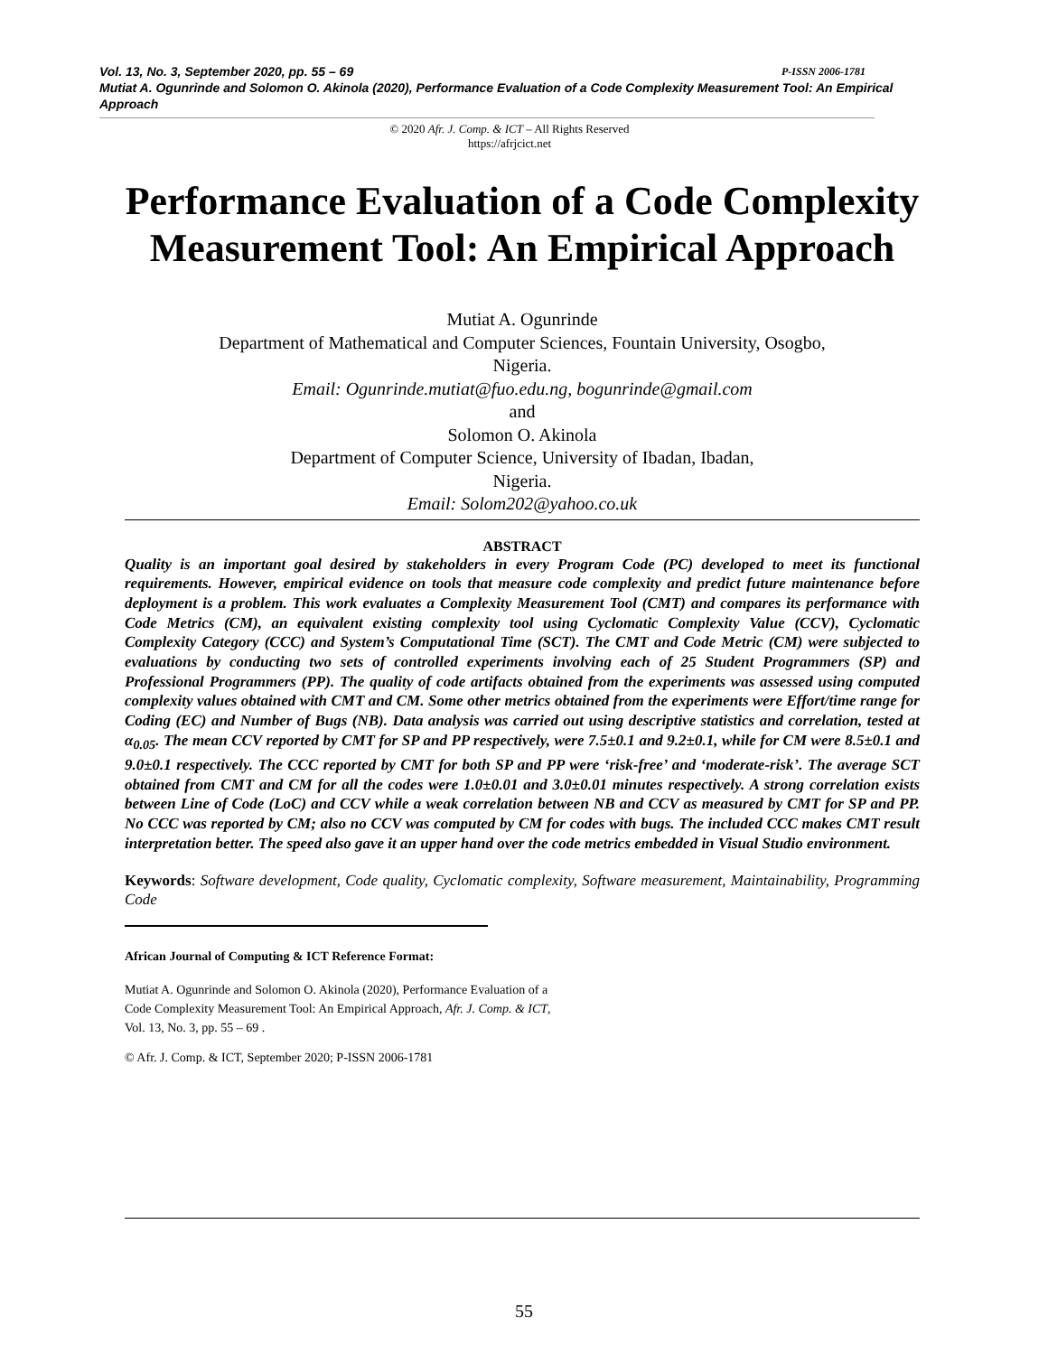Vol. 13, No. 3, September 2020, pp. 55 – 69 P-ISSN 2006-1781
Mutiat A. Ogunrinde and Solomon O. Akinola (2020), Performance Evaluation of a Code Complexity Measurement Tool: An Empirical Approach
© 2020 Afr. J. Comp. & ICT – All Rights Reserved
https://afrjcict.net
Performance Evaluation of a Code Complexity Measurement Tool: An Empirical Approach
Mutiat A. Ogunrinde
Department of Mathematical and Computer Sciences, Fountain University, Osogbo,
Nigeria.
Email: Ogunrinde.mutiat@fuo.edu.ng, bogunrinde@gmail.com
and
Solomon O. Akinola
Department of Computer Science, University of Ibadan, Ibadan,
Nigeria.
Email: Solom202@yahoo.co.uk
ABSTRACT
Quality is an important goal desired by stakeholders in every Program Code (PC) developed to meet its functional requirements. However, empirical evidence on tools that measure code complexity and predict future maintenance before deployment is a problem. This work evaluates a Complexity Measurement Tool (CMT) and compares its performance with Code Metrics (CM), an equivalent existing complexity tool using Cyclomatic Complexity Value (CCV), Cyclomatic Complexity Category (CCC) and System’s Computational Time (SCT). The CMT and Code Metric (CM) were subjected to evaluations by conducting two sets of controlled experiments involving each of 25 Student Programmers (SP) and Professional Programmers (PP). The quality of code artifacts obtained from the experiments was assessed using computed complexity values obtained with CMT and CM. Some other metrics obtained from the experiments were Effort/time range for Coding (EC) and Number of Bugs (NB). Data analysis was carried out using descriptive statistics and correlation, tested at α<sub>0.05</sub>. The mean CCV reported by CMT for SP and PP respectively, were 7.5±0.1 and 9.2±0.1, while for CM were 8.5±0.1 and 9.0±0.1 respectively. The CCC reported by CMT for both SP and PP were ‘risk-free’ and ‘moderate-risk’. The average SCT obtained from CMT and CM for all the codes were 1.0±0.01 and 3.0±0.01 minutes respectively. A strong correlation exists between Line of Code (LoC) and CCV while a weak correlation between NB and CCV as measured by CMT for SP and PP. No CCC was reported by CM; also no CCV was computed by CM for codes with bugs. The included CCC makes CMT result interpretation better. The speed also gave it an upper hand over the code metrics embedded in Visual Studio environment.
Keywords: Software development, Code quality, Cyclomatic complexity, Software measurement, Maintainability, Programming Code
African Journal of Computing & ICT Reference Format:
Mutiat A. Ogunrinde and Solomon O. Akinola (2020), Performance Evaluation of a Code Complexity Measurement Tool: An Empirical Approach, Afr. J. Comp. & ICT, Vol. 13, No. 3, pp. 55 – 69 .
© Afr. J. Comp. & ICT, September 2020; P-ISSN 2006-1781
55